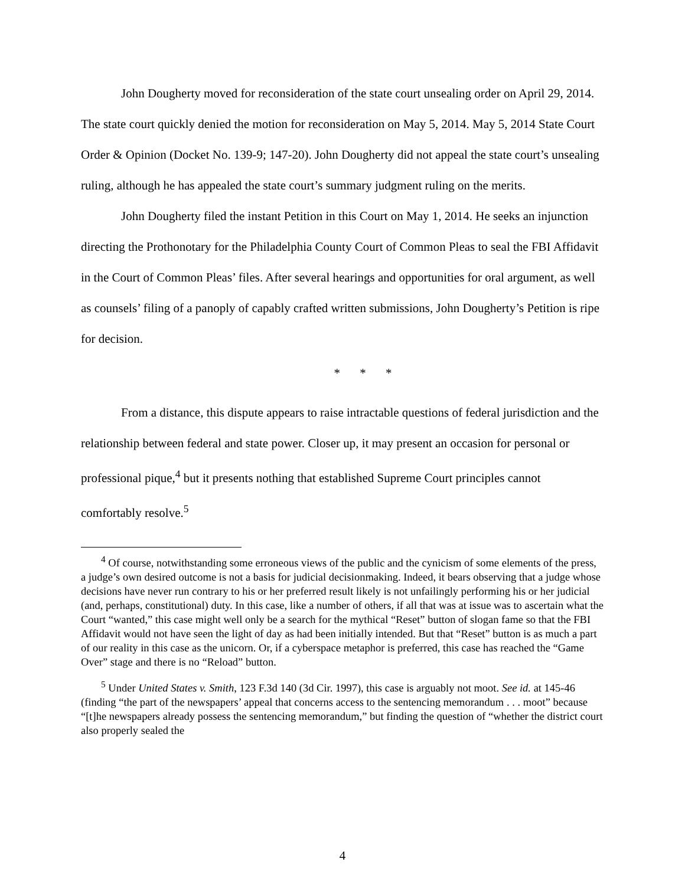John Dougherty moved for reconsideration of the state court unsealing order on April 29, 2014. The state court quickly denied the motion for reconsideration on May 5, 2014. May 5, 2014 State Court Order & Opinion (Docket No. 139-9; 147-20). John Dougherty did not appeal the state court’s unsealing ruling, although he has appealed the state court’s summary judgment ruling on the merits.
John Dougherty filed the instant Petition in this Court on May 1, 2014. He seeks an injunction directing the Prothonotary for the Philadelphia County Court of Common Pleas to seal the FBI Affidavit in the Court of Common Pleas’ files. After several hearings and opportunities for oral argument, as well as counsels’ filing of a panoply of capably crafted written submissions, John Dougherty’s Petition is ripe for decision.
* * *
From a distance, this dispute appears to raise intractable questions of federal jurisdiction and the relationship between federal and state power. Closer up, it may present an occasion for personal or professional pique,<sup>4</sup> but it presents nothing that established Supreme Court principles cannot comfortably resolve.<sup>5</sup>
<sup>4</sup> Of course, notwithstanding some erroneous views of the public and the cynicism of some elements of the press, a judge’s own desired outcome is not a basis for judicial decisionmaking. Indeed, it bears observing that a judge whose decisions have never run contrary to his or her preferred result likely is not unfailingly performing his or her judicial (and, perhaps, constitutional) duty. In this case, like a number of others, if all that was at issue was to ascertain what the Court “wanted,” this case might well only be a search for the mythical “Reset” button of slogan fame so that the FBI Affidavit would not have seen the light of day as had been initially intended. But that “Reset” button is as much a part of our reality in this case as the unicorn. Or, if a cyberspace metaphor is preferred, this case has reached the “Game Over” stage and there is no “Reload” button.
<sup>5</sup> Under United States v. Smith, 123 F.3d 140 (3d Cir. 1997), this case is arguably not moot. See id. at 145-46 (finding “the part of the newspapers’ appeal that concerns access to the sentencing memorandum . . . moot” because “[t]he newspapers already possess the sentencing memorandum,” but finding the question of “whether the district court also properly sealed the
4